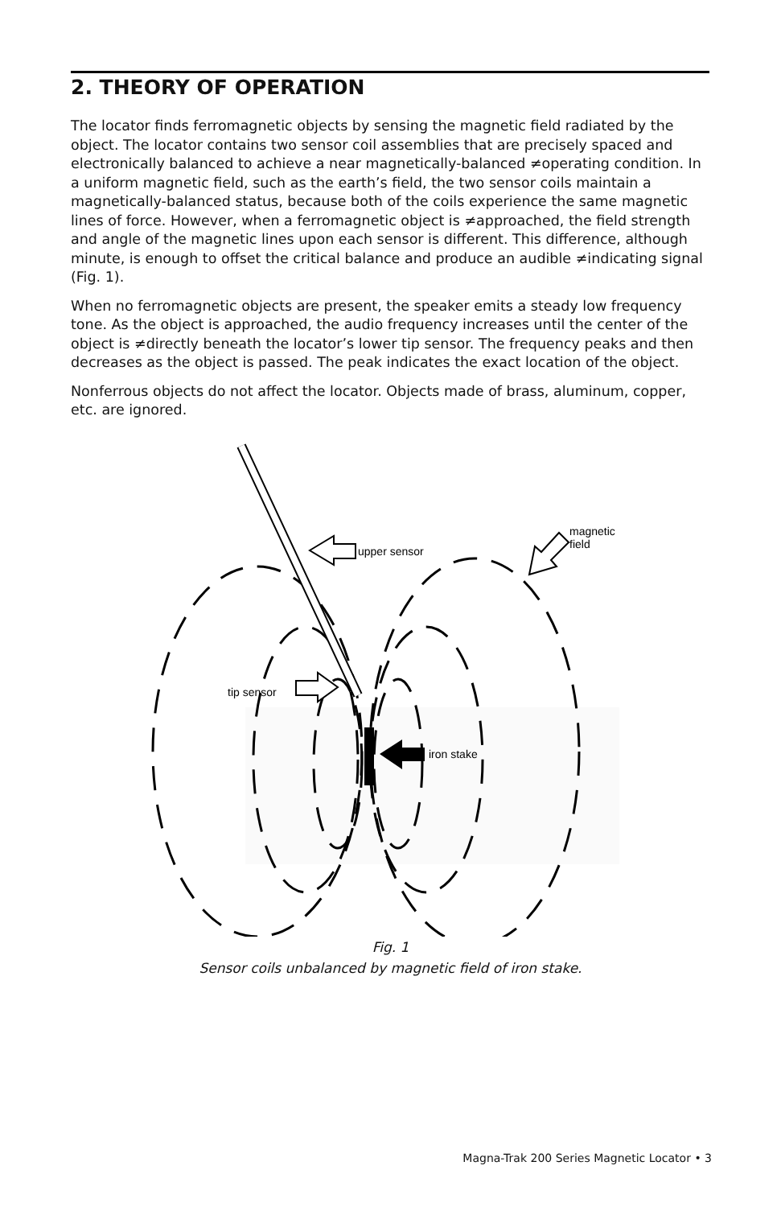2. THEORY OF OPERATION
The locator finds ferromagnetic objects by sensing the magnetic field radiated by the object. The locator contains two sensor coil assemblies that are precisely spaced and electronically balanced to achieve a near magnetically-balanced ≠operating condition. In a uniform magnetic field, such as the earth’s field, the two sensor coils maintain a magnetically-balanced status, because both of the coils experience the same magnetic lines of force. However, when a ferromagnetic object is ≠approached, the field strength and angle of the magnetic lines upon each sensor is different. This difference, although minute, is enough to offset the critical balance and produce an audible ≠indicating signal (Fig. 1).
When no ferromagnetic objects are present, the speaker emits a steady low frequency tone. As the object is approached, the audio frequency increases until the center of the object is ≠directly beneath the locator’s lower tip sensor. The frequency peaks and then decreases as the object is passed. The peak indicates the exact location of the object.
Nonferrous objects do not affect the locator. Objects made of brass, aluminum, copper, etc. are ignored.
upper sensor
magnetic
field
tip sensor
iron stake
Fig. 1
Sensor coils unbalanced by magnetic field of iron stake.
Magna-Trak 200 Series Magnetic Locator • 3